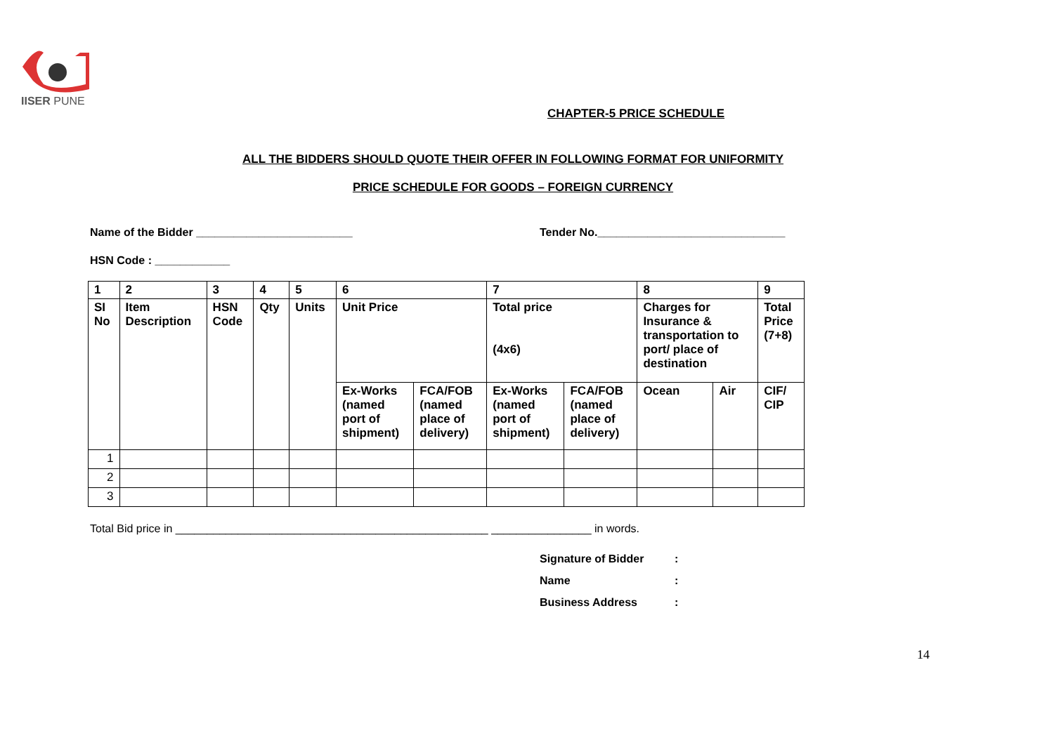IISER PUNE
CHAPTER-5 PRICE SCHEDULE
ALL THE BIDDERS SHOULD QUOTE THEIR OFFER IN FOLLOWING FORMAT FOR UNIFORMITY
PRICE SCHEDULE FOR GOODS – FOREIGN CURRENCY
Name of the Bidder _________________________ Tender No.______________________________
HSN Code : ____________
| 1 | 2 | 3 | 4 | 5 | 6 | | 7 | | 8 | | 9 |
| SI No | Item Description | HSN Code | Qty | Units | Unit Price | | Total price (4x6) | | Charges for Insurance & transportation to port/ place of destination | | Total Price (7+8) |
| | | | | | Ex-Works (named port of shipment) | FCA/FOB (named place of delivery) | Ex-Works (named port of shipment) | FCA/FOB (named place of delivery) | Ocean | Air | CIF/ CIP |
| 1 | | | | | | | | | | | |
| 2 | | | | | | | | | | | |
| 3 | | | | | | | | | | | |
Total Bid price in __________________________________________________ ________________ in words.
Signature of Bidder:
Name:
Business Address:
14